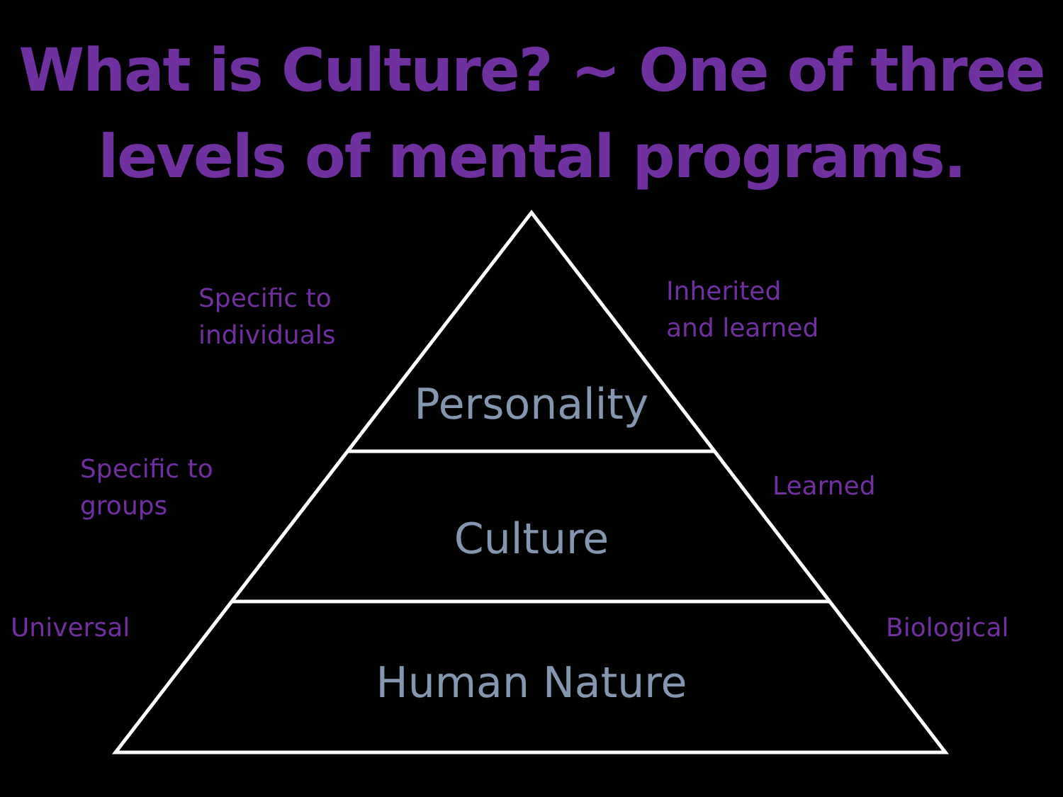What is Culture? ~ One of three
levels of mental programs.
Specific to
individuals
Inherited
and learned
Personality
Specific to
groups
Learned
Culture
Universal Biological
Human Nature